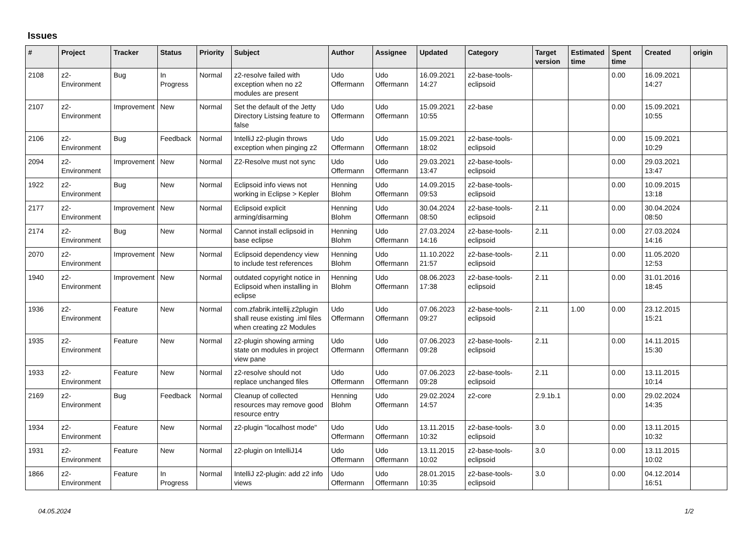Issues
| # | Project | Tracker | Status | Priority | Subject | Author | Assignee | Updated | Category | Target version | Estimated time | Spent time | Created | origin |
| --- | --- | --- | --- | --- | --- | --- | --- | --- | --- | --- | --- | --- | --- | --- |
| 2108 | z2-Environment | Bug | In Progress | Normal | z2-resolve failed with exception when no z2 modules are present | Udo Offermann | Udo Offermann | 16.09.2021 14:27 | z2-base-tools-eclipsoid | | | 0.00 | 16.09.2021 14:27 | |
| 2107 | z2-Environment | Improvement | New | Normal | Set the default of the Jetty Directory Listsing feature to false | Udo Offermann | Udo Offermann | 15.09.2021 10:55 | z2-base | | | 0.00 | 15.09.2021 10:55 | |
| 2106 | z2-Environment | Bug | Feedback | Normal | IntelliJ z2-plugin throws exception when pinging z2 | Udo Offermann | Udo Offermann | 15.09.2021 18:02 | z2-base-tools-eclipsoid | | | 0.00 | 15.09.2021 10:29 | |
| 2094 | z2-Environment | Improvement | New | Normal | Z2-Resolve must not sync | Udo Offermann | Udo Offermann | 29.03.2021 13:47 | z2-base-tools-eclipsoid | | | 0.00 | 29.03.2021 13:47 | |
| 1922 | z2-Environment | Bug | New | Normal | Eclipsoid info views not working in Eclipse > Kepler | Henning Blohm | Udo Offermann | 14.09.2015 09:53 | z2-base-tools-eclipsoid | | | 0.00 | 10.09.2015 13:18 | |
| 2177 | z2-Environment | Improvement | New | Normal | Eclipsoid explicit arming/disarming | Henning Blohm | Udo Offermann | 30.04.2024 08:50 | z2-base-tools-eclipsoid | 2.11 | | 0.00 | 30.04.2024 08:50 | |
| 2174 | z2-Environment | Bug | New | Normal | Cannot install eclipsoid in base eclipse | Henning Blohm | Udo Offermann | 27.03.2024 14:16 | z2-base-tools-eclipsoid | 2.11 | | 0.00 | 27.03.2024 14:16 | |
| 2070 | z2-Environment | Improvement | New | Normal | Eclipsoid dependency view to include test references | Henning Blohm | Udo Offermann | 11.10.2022 21:57 | z2-base-tools-eclipsoid | 2.11 | | 0.00 | 11.05.2020 12:53 | |
| 1940 | z2-Environment | Improvement | New | Normal | outdated copyright notice in Eclipsoid when installing in eclipse | Henning Blohm | Udo Offermann | 08.06.2023 17:38 | z2-base-tools-eclipsoid | 2.11 | | 0.00 | 31.01.2016 18:45 | |
| 1936 | z2-Environment | Feature | New | Normal | com.zfabrik.intellij.z2plugin shall reuse existing .iml files when creating z2 Modules | Udo Offermann | Udo Offermann | 07.06.2023 09:27 | z2-base-tools-eclipsoid | 2.11 | 1.00 | 0.00 | 23.12.2015 15:21 | |
| 1935 | z2-Environment | Feature | New | Normal | z2-plugin showing arming state on modules in project view pane | Udo Offermann | Udo Offermann | 07.06.2023 09:28 | z2-base-tools-eclipsoid | 2.11 | | 0.00 | 14.11.2015 15:30 | |
| 1933 | z2-Environment | Feature | New | Normal | z2-resolve should not replace unchanged files | Udo Offermann | Udo Offermann | 07.06.2023 09:28 | z2-base-tools-eclipsoid | 2.11 | | 0.00 | 13.11.2015 10:14 | |
| 2169 | z2-Environment | Bug | Feedback | Normal | Cleanup of collected resources may remove good resource entry | Henning Blohm | Udo Offermann | 29.02.2024 14:57 | z2-core | 2.9.1b.1 | | 0.00 | 29.02.2024 14:35 | |
| 1934 | z2-Environment | Feature | New | Normal | z2-plugin "localhost mode" | Udo Offermann | Udo Offermann | 13.11.2015 10:32 | z2-base-tools-eclipsoid | 3.0 | | 0.00 | 13.11.2015 10:32 | |
| 1931 | z2-Environment | Feature | New | Normal | z2-plugin on IntelliJ14 | Udo Offermann | Udo Offermann | 13.11.2015 10:02 | z2-base-tools-eclipsoid | 3.0 | | 0.00 | 13.11.2015 10:02 | |
| 1866 | z2-Environment | Feature | In Progress | Normal | IntelliJ z2-plugin: add z2 info views | Udo Offermann | Udo Offermann | 28.01.2015 10:35 | z2-base-tools-eclipsoid | 3.0 | | 0.00 | 04.12.2014 16:51 | |
04.05.2024 1/2